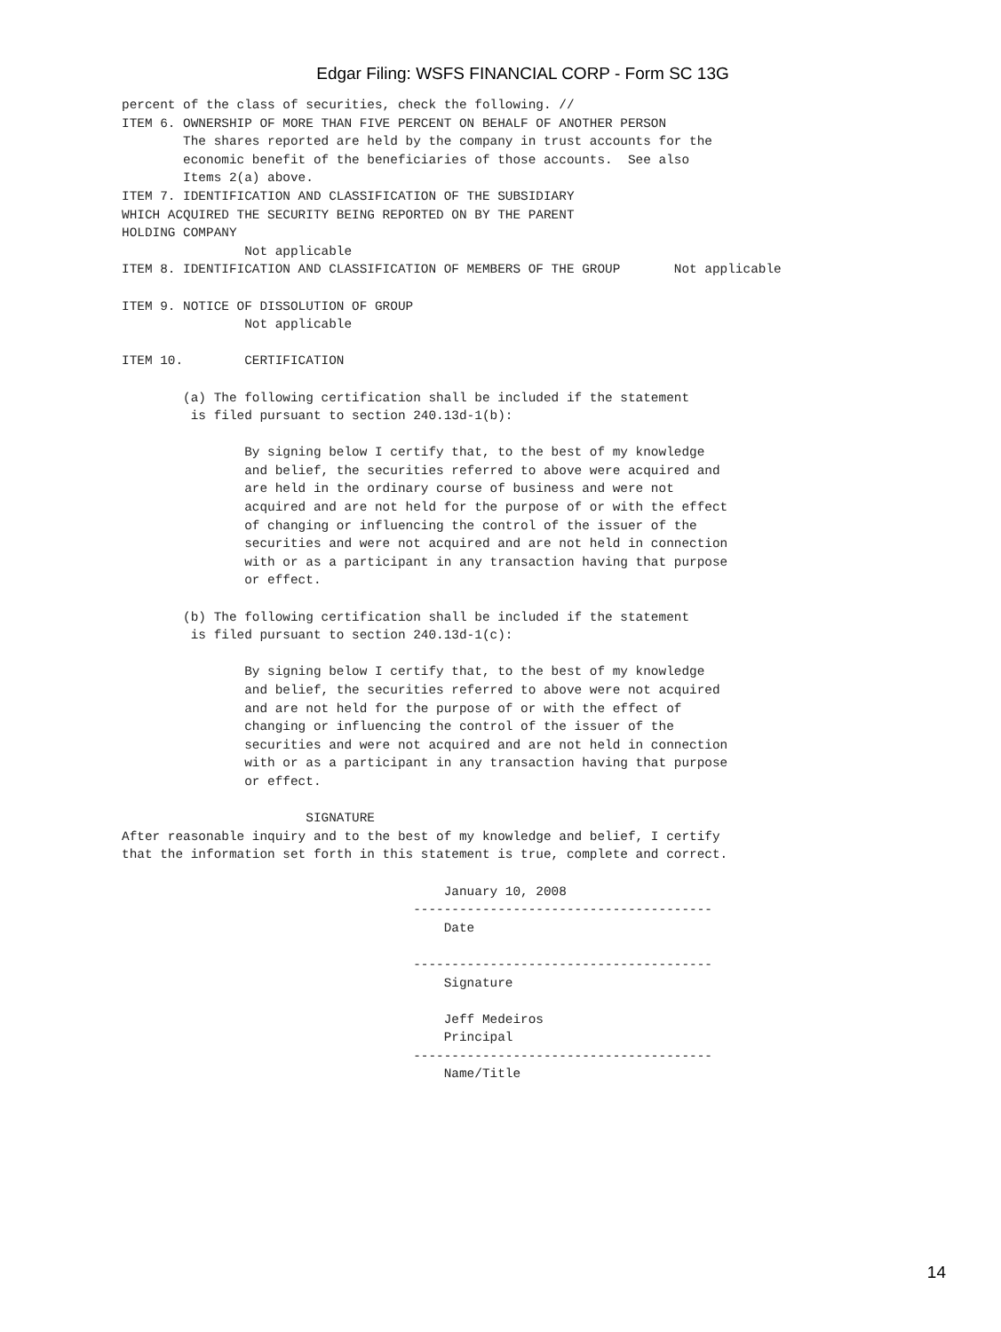Edgar Filing: WSFS FINANCIAL CORP - Form SC 13G
percent of the class of securities, check the following. //
ITEM 6. OWNERSHIP OF MORE THAN FIVE PERCENT ON BEHALF OF ANOTHER PERSON
        The shares reported are held by the company in trust accounts for the
        economic benefit of the beneficiaries of those accounts.  See also
        Items 2(a) above.
ITEM 7. IDENTIFICATION AND CLASSIFICATION OF THE SUBSIDIARY
WHICH ACQUIRED THE SECURITY BEING REPORTED ON BY THE PARENT
HOLDING COMPANY
                Not applicable
ITEM 8. IDENTIFICATION AND CLASSIFICATION OF MEMBERS OF THE GROUP       Not applicable

ITEM 9. NOTICE OF DISSOLUTION OF GROUP
                Not applicable

ITEM 10.        CERTIFICATION

        (a) The following certification shall be included if the statement
         is filed pursuant to section 240.13d-1(b):

                By signing below I certify that, to the best of my knowledge
                and belief, the securities referred to above were acquired and
                are held in the ordinary course of business and were not
                acquired and are not held for the purpose of or with the effect
                of changing or influencing the control of the issuer of the
                securities and were not acquired and are not held in connection
                with or as a participant in any transaction having that purpose
                or effect.

        (b) The following certification shall be included if the statement
         is filed pursuant to section 240.13d-1(c):

                By signing below I certify that, to the best of my knowledge
                and belief, the securities referred to above were not acquired
                and are not held for the purpose of or with the effect of
                changing or influencing the control of the issuer of the
                securities and were not acquired and are not held in connection
                with or as a participant in any transaction having that purpose
                or effect.

                        SIGNATURE
After reasonable inquiry and to the best of my knowledge and belief, I certify
that the information set forth in this statement is true, complete and correct.

                                          January 10, 2008
                                      ---------------------------------------
                                          Date

                                      ---------------------------------------
                                          Signature

                                          Jeff Medeiros
                                          Principal
                                      ---------------------------------------
                                          Name/Title
14